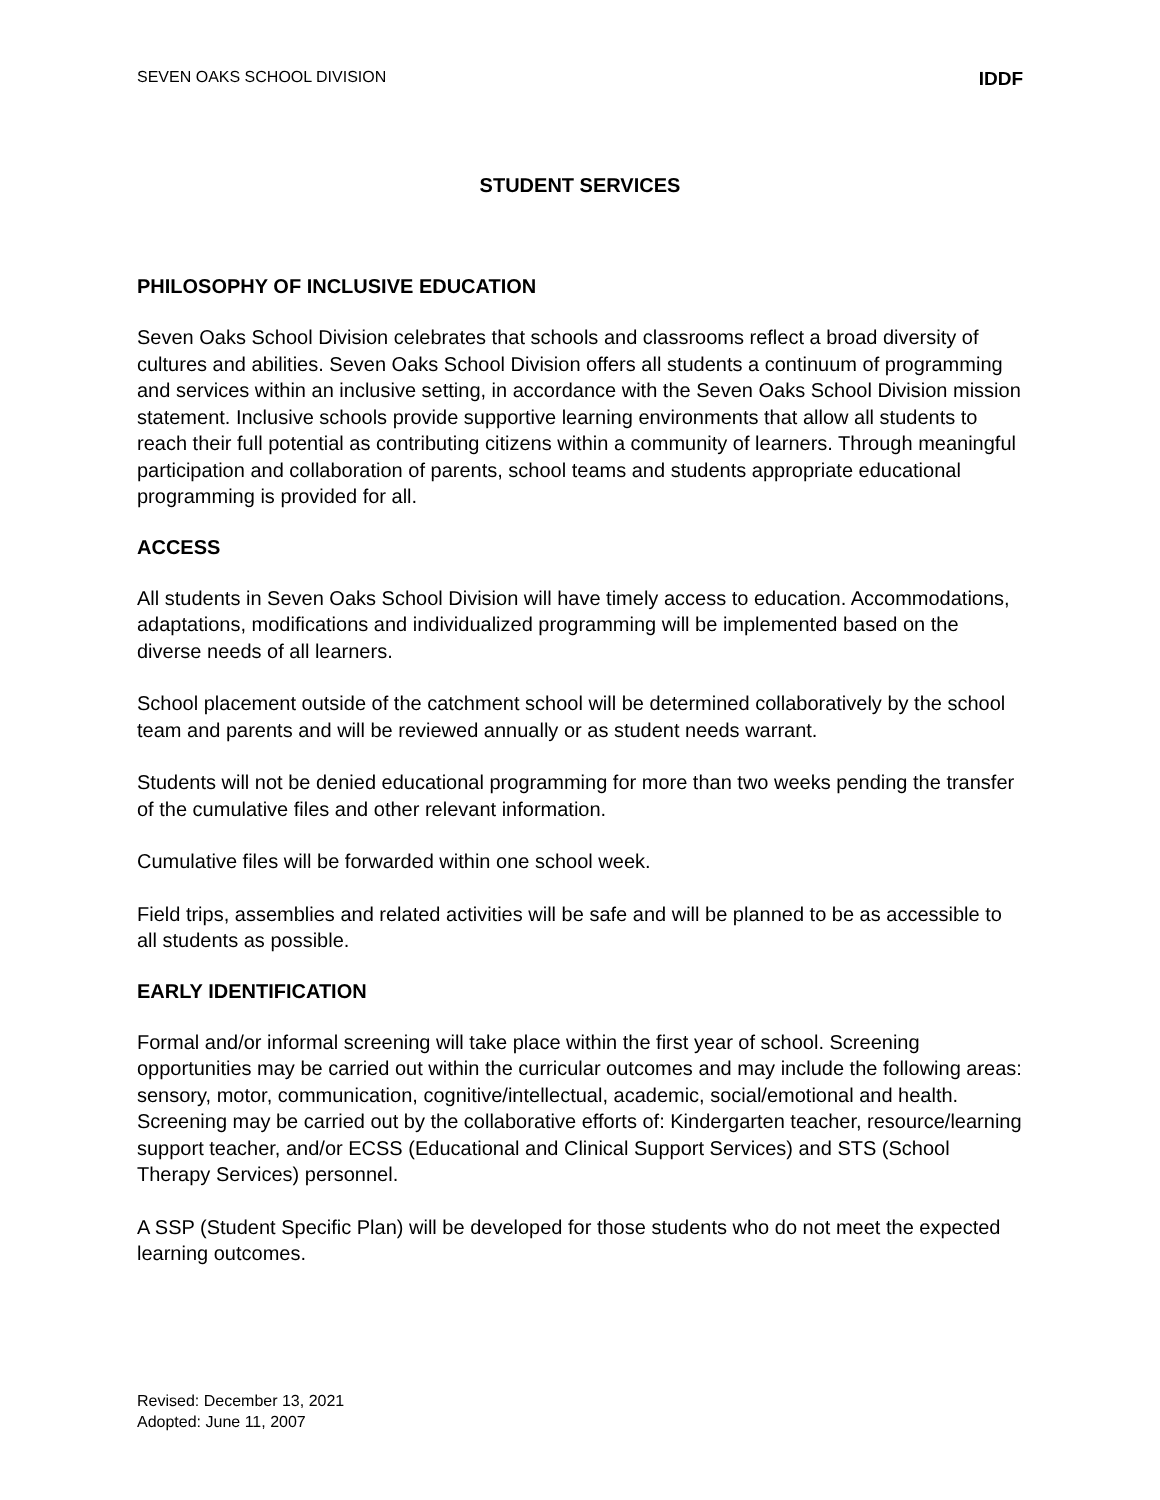SEVEN OAKS SCHOOL DIVISION IDDF
STUDENT SERVICES
PHILOSOPHY OF INCLUSIVE EDUCATION
Seven Oaks School Division celebrates that schools and classrooms reflect a broad diversity of cultures and abilities. Seven Oaks School Division offers all students a continuum of programming and services within an inclusive setting, in accordance with the Seven Oaks School Division mission statement. Inclusive schools provide supportive learning environments that allow all students to reach their full potential as contributing citizens within a community of learners. Through meaningful participation and collaboration of parents, school teams and students appropriate educational programming is provided for all.
ACCESS
All students in Seven Oaks School Division will have timely access to education. Accommodations, adaptations, modifications and individualized programming will be implemented based on the diverse needs of all learners.
School placement outside of the catchment school will be determined collaboratively by the school team and parents and will be reviewed annually or as student needs warrant.
Students will not be denied educational programming for more than two weeks pending the transfer of the cumulative files and other relevant information.
Cumulative files will be forwarded within one school week.
Field trips, assemblies and related activities will be safe and will be planned to be as accessible to all students as possible.
EARLY IDENTIFICATION
Formal and/or informal screening will take place within the first year of school. Screening opportunities may be carried out within the curricular outcomes and may include the following areas: sensory, motor, communication, cognitive/intellectual, academic, social/emotional and health. Screening may be carried out by the collaborative efforts of: Kindergarten teacher, resource/learning support teacher, and/or ECSS (Educational and Clinical Support Services) and STS (School Therapy Services) personnel.
A SSP (Student Specific Plan) will be developed for those students who do not meet the expected learning outcomes.
Revised: December 13, 2021
Adopted: June 11, 2007